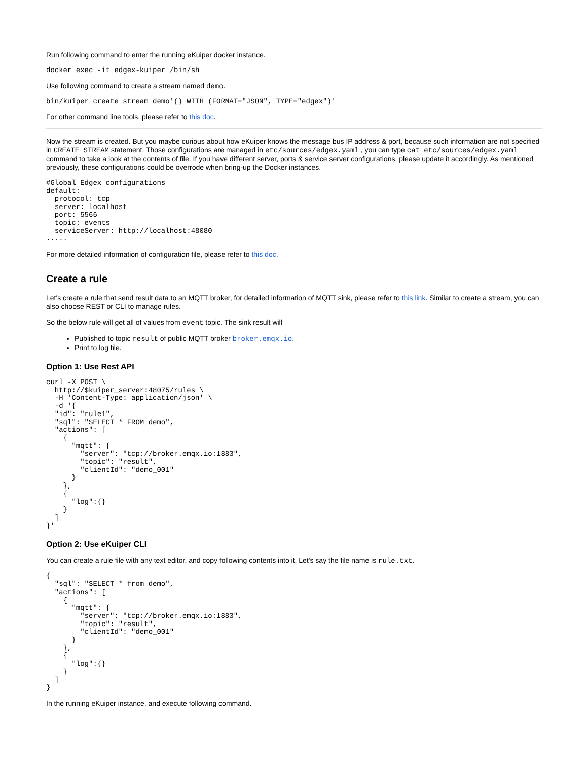Run following command to enter the running eKuiper docker instance.
docker exec -it edgex-kuiper /bin/sh
Use following command to create a stream named demo.
bin/kuiper create stream demo'() WITH (FORMAT="JSON", TYPE="edgex")'
For other command line tools, please refer to this doc.
Now the stream is created. But you maybe curious about how eKuiper knows the message bus IP address & port, because such information are not specified in CREATE STREAM statement. Those configurations are managed in etc/sources/edgex.yaml , you can type cat etc/sources/edgex.yaml command to take a look at the contents of file. If you have different server, ports & service server configurations, please update it accordingly. As mentioned previously, these configurations could be overrode when bring-up the Docker instances.
#Global Edgex configurations
default:
  protocol: tcp
  server: localhost
  port: 5566
  topic: events
  serviceServer: http://localhost:48080
.....
For more detailed information of configuration file, please refer to this doc.
Create a rule
Let's create a rule that send result data to an MQTT broker, for detailed information of MQTT sink, please refer to this link. Similar to create a stream, you can also choose REST or CLI to manage rules.
So the below rule will get all of values from event topic. The sink result will
Published to topic result of public MQTT broker broker.emqx.io.
Print to log file.
Option 1: Use Rest API
curl -X POST \
  http://$kuiper_server:48075/rules \
  -H 'Content-Type: application/json' \
  -d '{
  "id": "rule1",
  "sql": "SELECT * FROM demo",
  "actions": [
    {
      "mqtt": {
        "server": "tcp://broker.emqx.io:1883",
        "topic": "result",
        "clientId": "demo_001"
      }
    },
    {
      "log":{}
    }
  ]
}'
Option 2: Use eKuiper CLI
You can create a rule file with any text editor, and copy following contents into it. Let's say the file name is rule.txt.
{
  "sql": "SELECT * from demo",
  "actions": [
    {
      "mqtt": {
        "server": "tcp://broker.emqx.io:1883",
        "topic": "result",
        "clientId": "demo_001"
      }
    },
    {
      "log":{}
    }
  ]
}
In the running eKuiper instance, and execute following command.